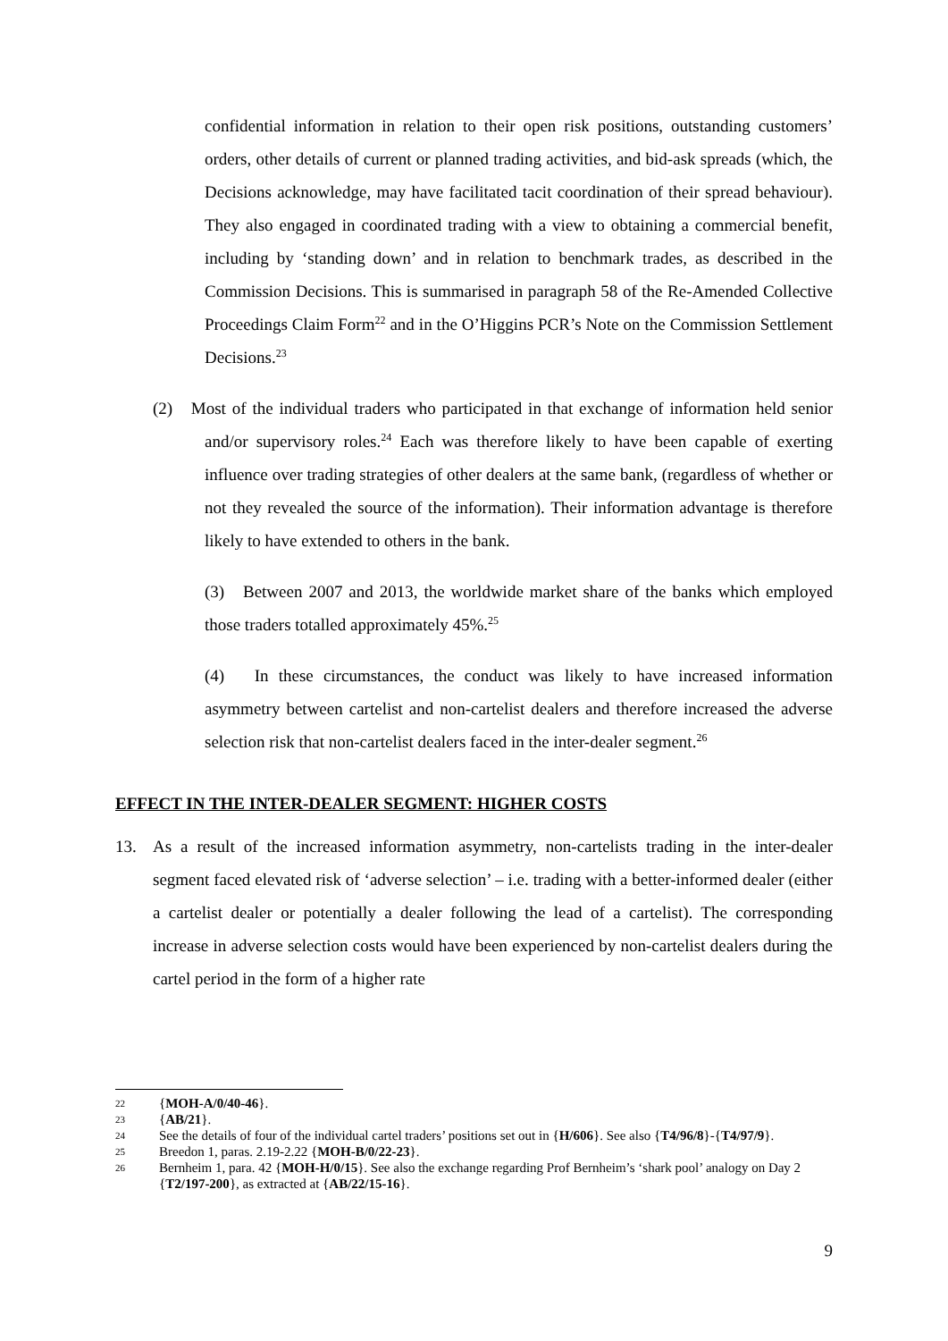confidential information in relation to their open risk positions, outstanding customers’ orders, other details of current or planned trading activities, and bid-ask spreads (which, the Decisions acknowledge, may have facilitated tacit coordination of their spread behaviour). They also engaged in coordinated trading with a view to obtaining a commercial benefit, including by ‘standing down’ and in relation to benchmark trades, as described in the Commission Decisions. This is summarised in paragraph 58 of the Re-Amended Collective Proceedings Claim Form<sup>22</sup> and in the O’Higgins PCR’s Note on the Commission Settlement Decisions.<sup>23</sup>
(2) Most of the individual traders who participated in that exchange of information held senior and/or supervisory roles.<sup>24</sup> Each was therefore likely to have been capable of exerting influence over trading strategies of other dealers at the same bank, (regardless of whether or not they revealed the source of the information). Their information advantage is therefore likely to have extended to others in the bank.
(3) Between 2007 and 2013, the worldwide market share of the banks which employed those traders totalled approximately 45%.<sup>25</sup>
(4) In these circumstances, the conduct was likely to have increased information asymmetry between cartelist and non-cartelist dealers and therefore increased the adverse selection risk that non-cartelist dealers faced in the inter-dealer segment.<sup>26</sup>
EFFECT IN THE INTER-DEALER SEGMENT: HIGHER COSTS
13. As a result of the increased information asymmetry, non-cartelists trading in the inter-dealer segment faced elevated risk of ‘adverse selection’ – i.e. trading with a better-informed dealer (either a cartelist dealer or potentially a dealer following the lead of a cartelist). The corresponding increase in adverse selection costs would have been experienced by non-cartelist dealers during the cartel period in the form of a higher rate
22 {MOH-A/0/40-46}.
23 {AB/21}.
24 See the details of four of the individual cartel traders’ positions set out in {H/606}. See also {T4/96/8}-{T4/97/9}.
25 Breedon 1, paras. 2.19-2.22 {MOH-B/0/22-23}.
26 Bernheim 1, para. 42 {MOH-H/0/15}. See also the exchange regarding Prof Bernheim’s ‘shark pool’ analogy on Day 2 {T2/197-200}, as extracted at {AB/22/15-16}.
9